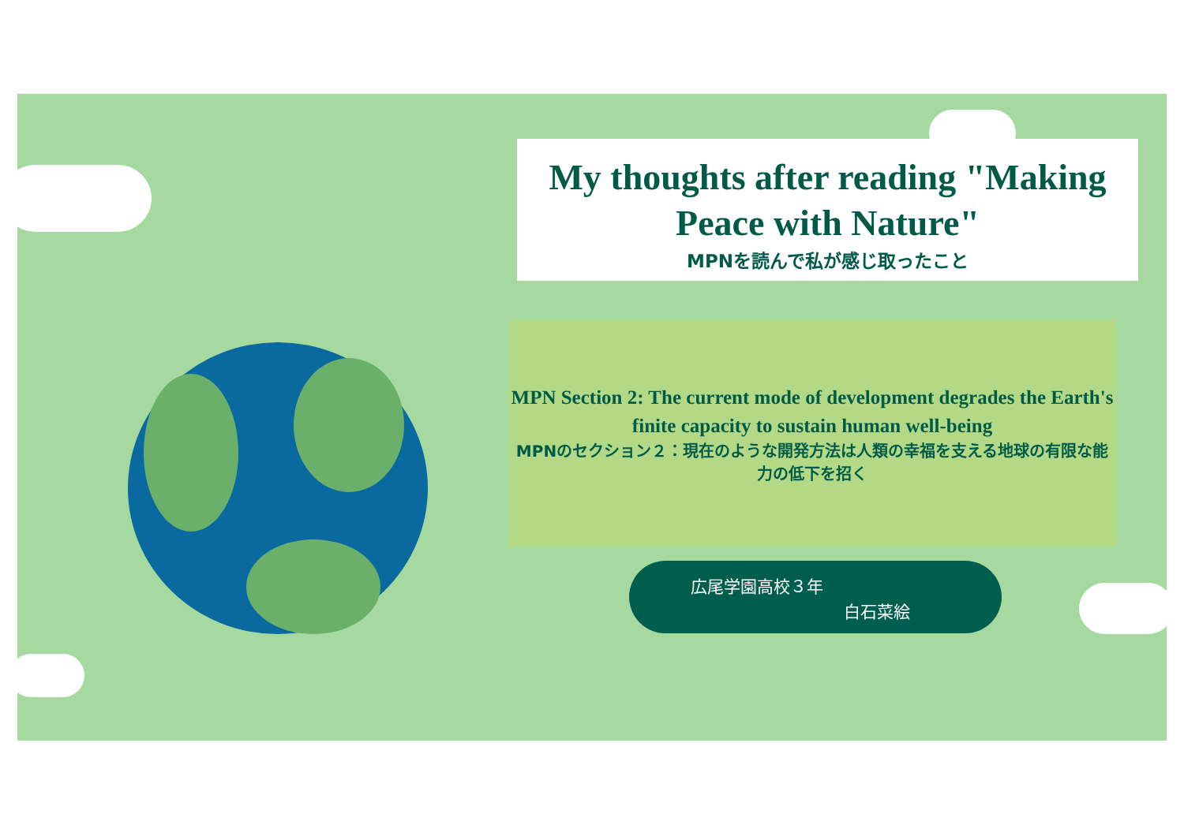My thoughts after reading "Making Peace with Nature"
MPNを読んで私が感じ取ったこと
MPN Section 2: The current mode of development degrades the Earth's finite capacity to sustain human well-being
MPNのセクション２：現在のような開発方法は人類の幸福を支える地球の有限な能力の低下を招く
広尾学園高校３年
白石菜絵